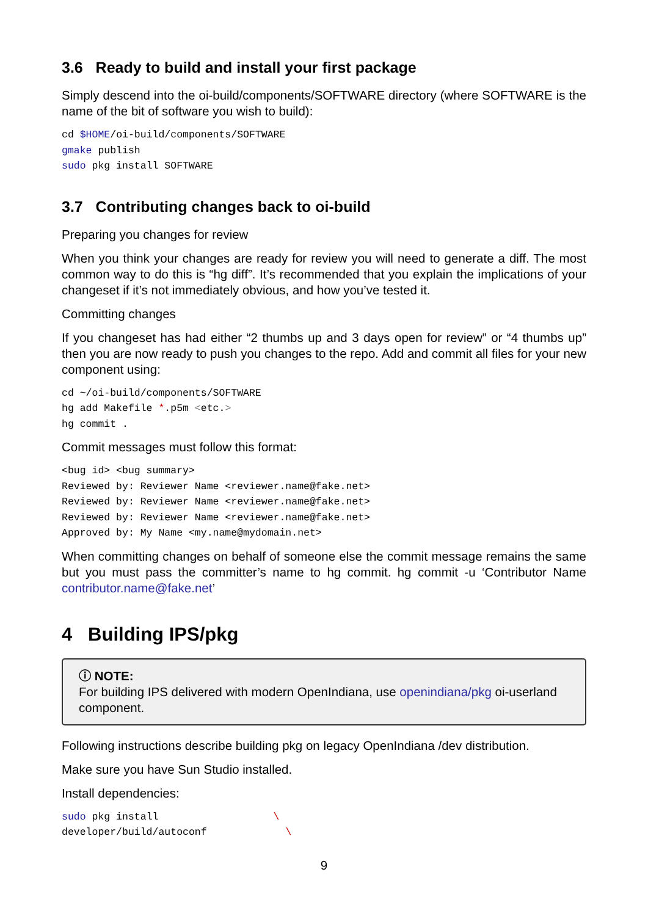3.6 Ready to build and install your first package
Simply descend into the oi-build/components/SOFTWARE directory (where SOFTWARE is the name of the bit of software you wish to build):
cd $HOME/oi-build/components/SOFTWARE
gmake publish
sudo pkg install SOFTWARE
3.7 Contributing changes back to oi-build
Preparing you changes for review
When you think your changes are ready for review you will need to generate a diff. The most common way to do this is “hg diff”. It’s recommended that you explain the implications of your changeset if it’s not immediately obvious, and how you’ve tested it.
Committing changes
If you changeset has had either “2 thumbs up and 3 days open for review” or “4 thumbs up” then you are now ready to push you changes to the repo. Add and commit all files for your new component using:
cd ~/oi-build/components/SOFTWARE
hg add Makefile *.p5m <etc.>
hg commit .
Commit messages must follow this format:
<bug id> <bug summary>
Reviewed by: Reviewer Name <reviewer.name@fake.net>
Reviewed by: Reviewer Name <reviewer.name@fake.net>
Reviewed by: Reviewer Name <reviewer.name@fake.net>
Approved by: My Name <my.name@mydomain.net>
When committing changes on behalf of someone else the commit message remains the same but you must pass the committer’s name to hg commit. hg commit -u ‘Contributor Name contributor.name@fake.net’
4 Building IPS/pkg
ⓘ NOTE:
For building IPS delivered with modern OpenIndiana, use openindiana/pkg oi-userland component.
Following instructions describe building pkg on legacy OpenIndiana /dev distribution.
Make sure you have Sun Studio installed.
Install dependencies:
sudo pkg install                   \
developer/build/autoconf             \
9